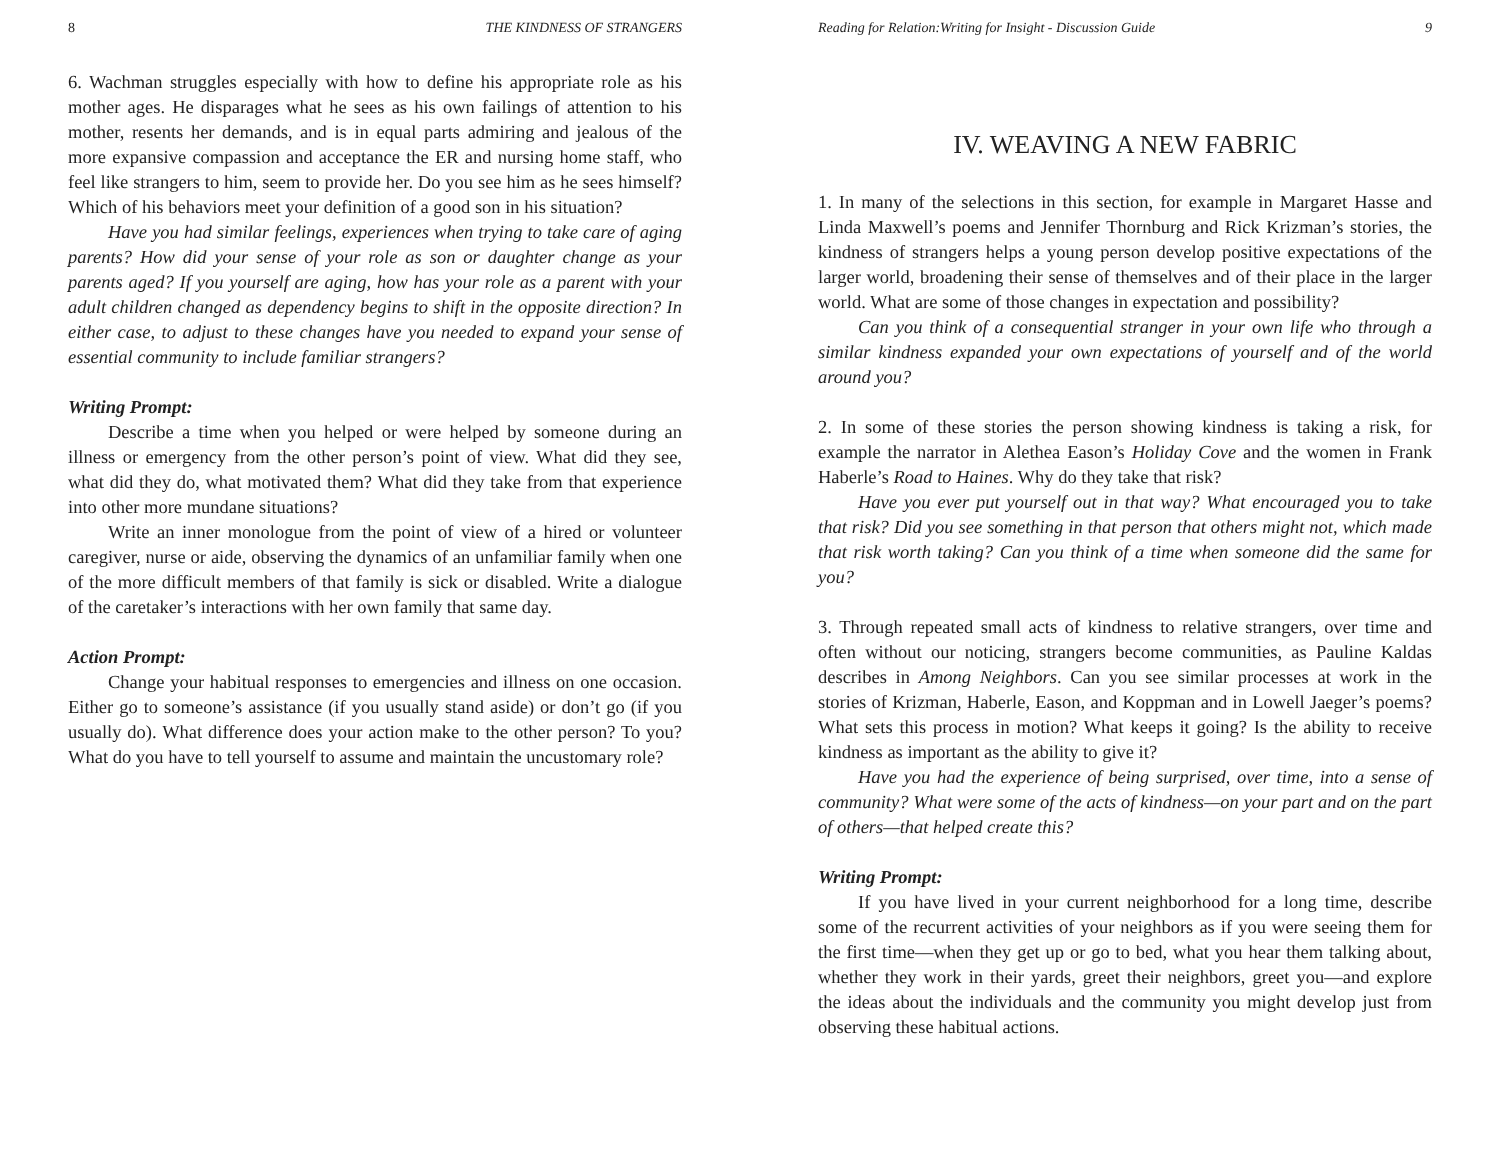8 THE KINDNESS OF STRANGERS
6. Wachman struggles especially with how to define his appropriate role as his mother ages. He disparages what he sees as his own failings of attention to his mother, resents her demands, and is in equal parts admiring and jealous of the more expansive compassion and acceptance the ER and nursing home staff, who feel like strangers to him, seem to provide her. Do you see him as he sees himself? Which of his behaviors meet your definition of a good son in his situation?
Have you had similar feelings, experiences when trying to take care of aging parents? How did your sense of your role as son or daughter change as your parents aged? If you yourself are aging, how has your role as a parent with your adult children changed as dependency begins to shift in the opposite direction? In either case, to adjust to these changes have you needed to expand your sense of essential community to include familiar strangers?
Writing Prompt:
Describe a time when you helped or were helped by someone during an illness or emergency from the other person’s point of view. What did they see, what did they do, what motivated them? What did they take from that experience into other more mundane situations?
Write an inner monologue from the point of view of a hired or volunteer caregiver, nurse or aide, observing the dynamics of an unfamiliar family when one of the more difficult members of that family is sick or disabled. Write a dialogue of the caretaker’s interactions with her own family that same day.
Action Prompt:
Change your habitual responses to emergencies and illness on one occasion. Either go to someone’s assistance (if you usually stand aside) or don’t go (if you usually do). What difference does your action make to the other person? To you? What do you have to tell yourself to assume and maintain the uncustomary role?
Reading for Relation:Writing for Insight - Discussion Guide 9
IV. WEAVING A NEW FABRIC
1. In many of the selections in this section, for example in Margaret Hasse and Linda Maxwell’s poems and Jennifer Thornburg and Rick Krizman’s stories, the kindness of strangers helps a young person develop positive expectations of the larger world, broadening their sense of themselves and of their place in the larger world. What are some of those changes in expectation and possibility?
Can you think of a consequential stranger in your own life who through a similar kindness expanded your own expectations of yourself and of the world around you?
2. In some of these stories the person showing kindness is taking a risk, for example the narrator in Alethea Eason’s Holiday Cove and the women in Frank Haberle’s Road to Haines. Why do they take that risk?
Have you ever put yourself out in that way? What encouraged you to take that risk? Did you see something in that person that others might not, which made that risk worth taking? Can you think of a time when someone did the same for you?
3. Through repeated small acts of kindness to relative strangers, over time and often without our noticing, strangers become communities, as Pauline Kaldas describes in Among Neighbors. Can you see similar processes at work in the stories of Krizman, Haberle, Eason, and Koppman and in Lowell Jaeger’s poems? What sets this process in motion? What keeps it going? Is the ability to receive kindness as important as the ability to give it?
Have you had the experience of being surprised, over time, into a sense of community? What were some of the acts of kindness—on your part and on the part of others—that helped create this?
Writing Prompt:
If you have lived in your current neighborhood for a long time, describe some of the recurrent activities of your neighbors as if you were seeing them for the first time—when they get up or go to bed, what you hear them talking about, whether they work in their yards, greet their neighbors, greet you—and explore the ideas about the individuals and the community you might develop just from observing these habitual actions.